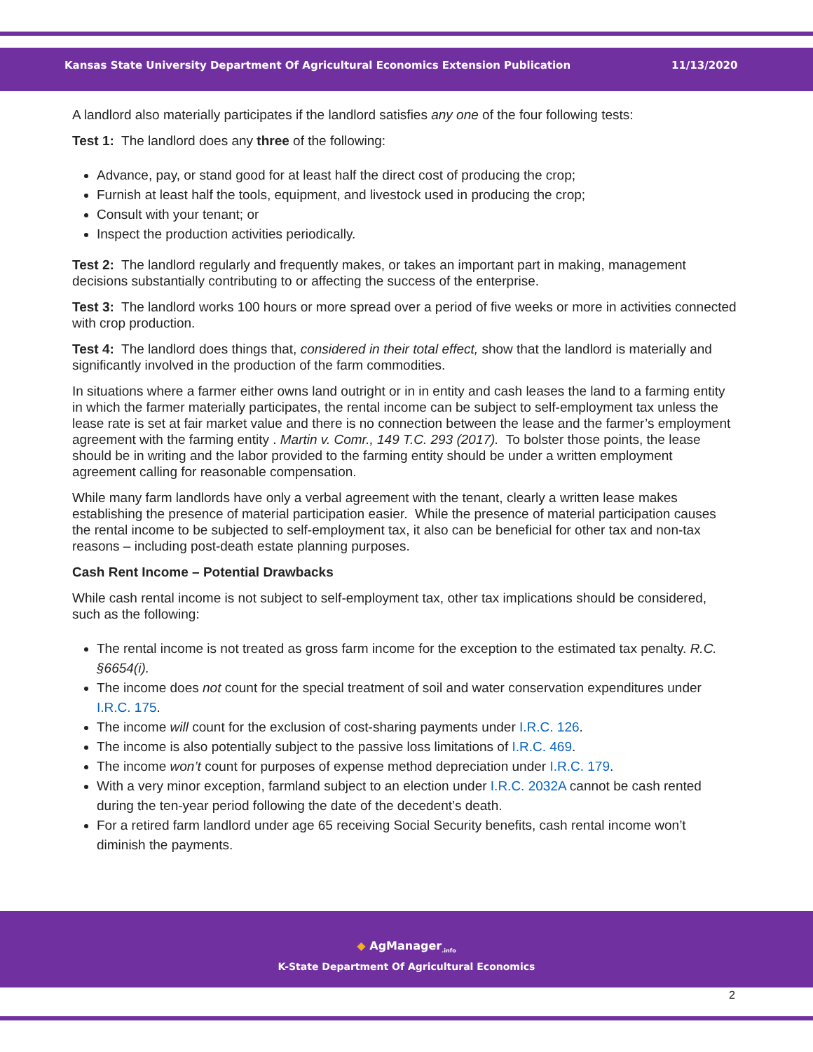Kansas State University Department Of Agricultural Economics Extension Publication 11/13/2020
A landlord also materially participates if the landlord satisfies any one of the four following tests:
Test 1: The landlord does any three of the following:
Advance, pay, or stand good for at least half the direct cost of producing the crop;
Furnish at least half the tools, equipment, and livestock used in producing the crop;
Consult with your tenant; or
Inspect the production activities periodically.
Test 2: The landlord regularly and frequently makes, or takes an important part in making, management decisions substantially contributing to or affecting the success of the enterprise.
Test 3: The landlord works 100 hours or more spread over a period of five weeks or more in activities connected with crop production.
Test 4: The landlord does things that, considered in their total effect, show that the landlord is materially and significantly involved in the production of the farm commodities.
In situations where a farmer either owns land outright or in in entity and cash leases the land to a farming entity in which the farmer materially participates, the rental income can be subject to self-employment tax unless the lease rate is set at fair market value and there is no connection between the lease and the farmer’s employment agreement with the farming entity . Martin v. Comr., 149 T.C. 293 (2017). To bolster those points, the lease should be in writing and the labor provided to the farming entity should be under a written employment agreement calling for reasonable compensation.
While many farm landlords have only a verbal agreement with the tenant, clearly a written lease makes establishing the presence of material participation easier. While the presence of material participation causes the rental income to be subjected to self-employment tax, it also can be beneficial for other tax and non-tax reasons – including post-death estate planning purposes.
Cash Rent Income – Potential Drawbacks
While cash rental income is not subject to self-employment tax, other tax implications should be considered, such as the following:
The rental income is not treated as gross farm income for the exception to the estimated tax penalty. R.C. §6654(i).
The income does not count for the special treatment of soil and water conservation expenditures under I.R.C. 175.
The income will count for the exclusion of cost-sharing payments under I.R.C. 126.
The income is also potentially subject to the passive loss limitations of I.R.C. 469.
The income won’t count for purposes of expense method depreciation under I.R.C. 179.
With a very minor exception, farmland subject to an election under I.R.C. 2032A cannot be cash rented during the ten-year period following the date of the decedent’s death.
For a retired farm landlord under age 65 receiving Social Security benefits, cash rental income won’t diminish the payments.
◆ AgManager<sub>.info</sub>
K-State Department Of Agricultural Economics
2